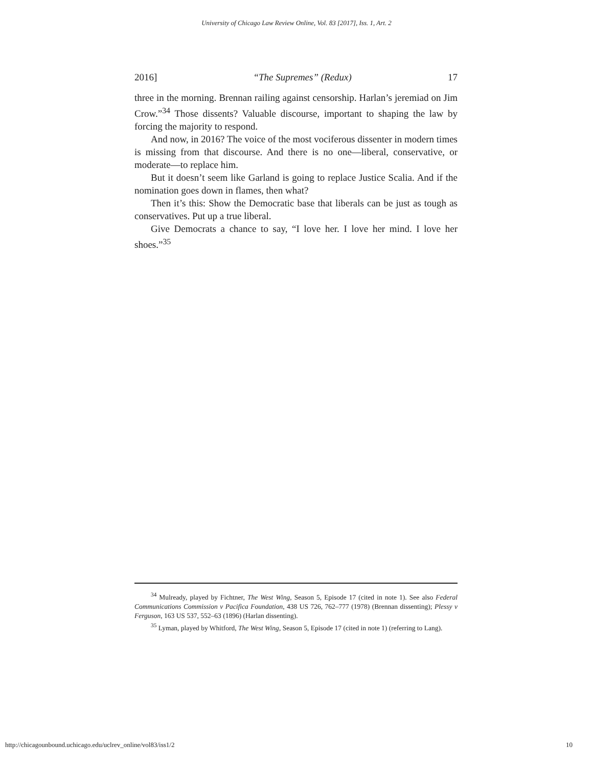University of Chicago Law Review Online, Vol. 83 [2017], Iss. 1, Art. 2
2016] “The Supremes” (Redux) 17
three in the morning. Brennan railing against censorship. Harlan’s jeremiad on Jim Crow.”<sup>34</sup> Those dissents? Valuable discourse, important to shaping the law by forcing the majority to respond.
And now, in 2016? The voice of the most vociferous dissenter in modern times is missing from that discourse. And there is no one—liberal, conservative, or moderate—to replace him.
But it doesn’t seem like Garland is going to replace Justice Scalia. And if the nomination goes down in flames, then what?
Then it’s this: Show the Democratic base that liberals can be just as tough as conservatives. Put up a true liberal.
Give Democrats a chance to say, “I love her. I love her mind. I love her shoes.”<sup>35</sup>
<sup>34</sup> Mulready, played by Fichtner, The West Wing, Season 5, Episode 17 (cited in note 1). See also Federal Communications Commission v Pacifica Foundation, 438 US 726, 762–777 (1978) (Brennan dissenting); Plessy v Ferguson, 163 US 537, 552–63 (1896) (Harlan dissenting).
<sup>35</sup> Lyman, played by Whitford, The West Wing, Season 5, Episode 17 (cited in note 1) (referring to Lang).
http://chicagounbound.uchicago.edu/uclrev_online/vol83/iss1/2 10